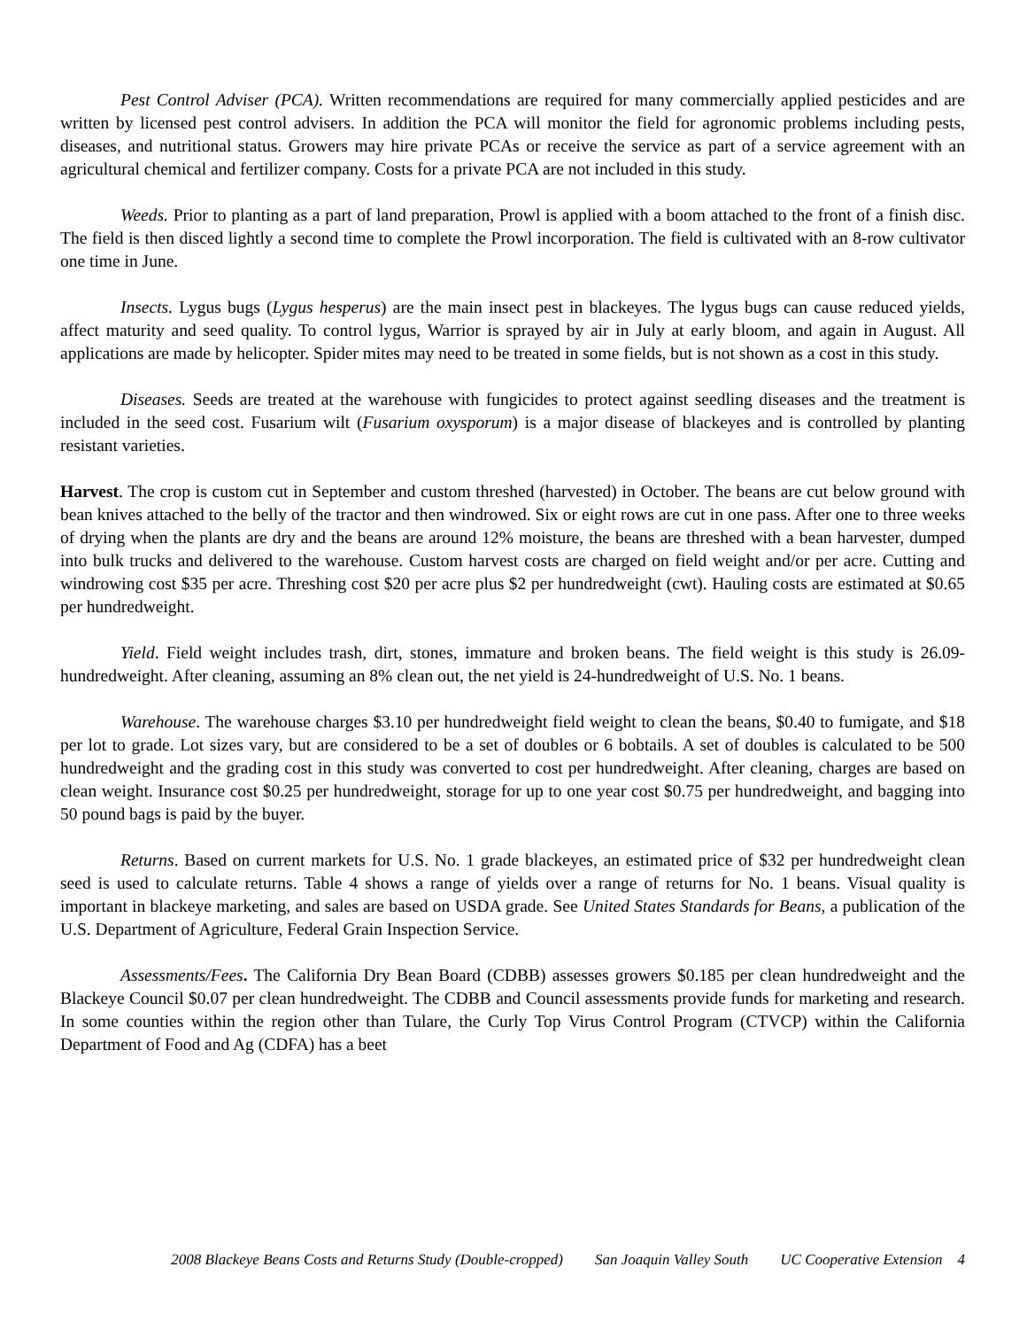Pest Control Adviser (PCA). Written recommendations are required for many commercially applied pesticides and are written by licensed pest control advisers. In addition the PCA will monitor the field for agronomic problems including pests, diseases, and nutritional status. Growers may hire private PCAs or receive the service as part of a service agreement with an agricultural chemical and fertilizer company. Costs for a private PCA are not included in this study.
Weeds. Prior to planting as a part of land preparation, Prowl is applied with a boom attached to the front of a finish disc. The field is then disced lightly a second time to complete the Prowl incorporation. The field is cultivated with an 8-row cultivator one time in June.
Insects. Lygus bugs (Lygus hesperus) are the main insect pest in blackeyes. The lygus bugs can cause reduced yields, affect maturity and seed quality. To control lygus, Warrior is sprayed by air in July at early bloom, and again in August. All applications are made by helicopter. Spider mites may need to be treated in some fields, but is not shown as a cost in this study.
Diseases. Seeds are treated at the warehouse with fungicides to protect against seedling diseases and the treatment is included in the seed cost. Fusarium wilt (Fusarium oxysporum) is a major disease of blackeyes and is controlled by planting resistant varieties.
Harvest. The crop is custom cut in September and custom threshed (harvested) in October. The beans are cut below ground with bean knives attached to the belly of the tractor and then windrowed. Six or eight rows are cut in one pass. After one to three weeks of drying when the plants are dry and the beans are around 12% moisture, the beans are threshed with a bean harvester, dumped into bulk trucks and delivered to the warehouse. Custom harvest costs are charged on field weight and/or per acre. Cutting and windrowing cost $35 per acre. Threshing cost $20 per acre plus $2 per hundredweight (cwt). Hauling costs are estimated at $0.65 per hundredweight.
Yield. Field weight includes trash, dirt, stones, immature and broken beans. The field weight is this study is 26.09-hundredweight. After cleaning, assuming an 8% clean out, the net yield is 24-hundredweight of U.S. No. 1 beans.
Warehouse. The warehouse charges $3.10 per hundredweight field weight to clean the beans, $0.40 to fumigate, and $18 per lot to grade. Lot sizes vary, but are considered to be a set of doubles or 6 bobtails. A set of doubles is calculated to be 500 hundredweight and the grading cost in this study was converted to cost per hundredweight. After cleaning, charges are based on clean weight. Insurance cost $0.25 per hundredweight, storage for up to one year cost $0.75 per hundredweight, and bagging into 50 pound bags is paid by the buyer.
Returns. Based on current markets for U.S. No. 1 grade blackeyes, an estimated price of $32 per hundredweight clean seed is used to calculate returns. Table 4 shows a range of yields over a range of returns for No. 1 beans. Visual quality is important in blackeye marketing, and sales are based on USDA grade. See United States Standards for Beans, a publication of the U.S. Department of Agriculture, Federal Grain Inspection Service.
Assessments/Fees. The California Dry Bean Board (CDBB) assesses growers $0.185 per clean hundredweight and the Blackeye Council $0.07 per clean hundredweight. The CDBB and Council assessments provide funds for marketing and research. In some counties within the region other than Tulare, the Curly Top Virus Control Program (CTVCP) within the California Department of Food and Ag (CDFA) has a beet
2008 Blackeye Beans Costs and Returns Study (Double-cropped) San Joaquin Valley South UC Cooperative Extension 4